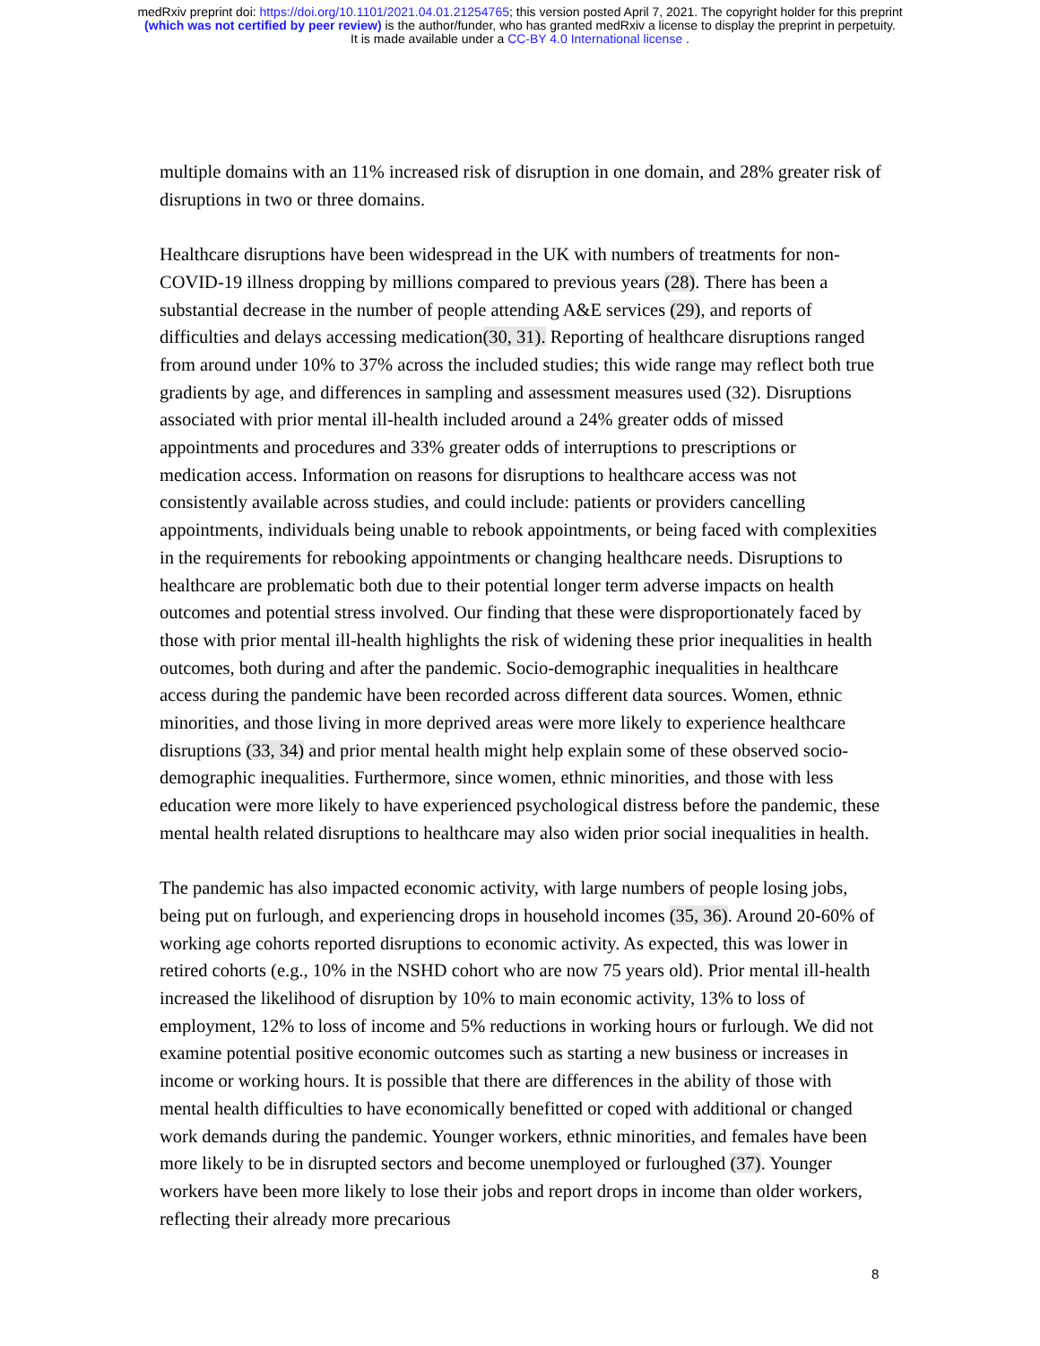medRxiv preprint doi: https://doi.org/10.1101/2021.04.01.21254765; this version posted April 7, 2021. The copyright holder for this preprint
(which was not certified by peer review) is the author/funder, who has granted medRxiv a license to display the preprint in perpetuity.
It is made available under a CC-BY 4.0 International license .
multiple domains with an 11% increased risk of disruption in one domain, and 28% greater risk of disruptions in two or three domains.
Healthcare disruptions have been widespread in the UK with numbers of treatments for non-COVID-19 illness dropping by millions compared to previous years (28). There has been a substantial decrease in the number of people attending A&E services (29), and reports of difficulties and delays accessing medication(30, 31). Reporting of healthcare disruptions ranged from around under 10% to 37% across the included studies; this wide range may reflect both true gradients by age, and differences in sampling and assessment measures used (32). Disruptions associated with prior mental ill-health included around a 24% greater odds of missed appointments and procedures and 33% greater odds of interruptions to prescriptions or medication access. Information on reasons for disruptions to healthcare access was not consistently available across studies, and could include: patients or providers cancelling appointments, individuals being unable to rebook appointments, or being faced with complexities in the requirements for rebooking appointments or changing healthcare needs. Disruptions to healthcare are problematic both due to their potential longer term adverse impacts on health outcomes and potential stress involved. Our finding that these were disproportionately faced by those with prior mental ill-health highlights the risk of widening these prior inequalities in health outcomes, both during and after the pandemic. Socio-demographic inequalities in healthcare access during the pandemic have been recorded across different data sources. Women, ethnic minorities, and those living in more deprived areas were more likely to experience healthcare disruptions (33, 34) and prior mental health might help explain some of these observed socio-demographic inequalities. Furthermore, since women, ethnic minorities, and those with less education were more likely to have experienced psychological distress before the pandemic, these mental health related disruptions to healthcare may also widen prior social inequalities in health.
The pandemic has also impacted economic activity, with large numbers of people losing jobs, being put on furlough, and experiencing drops in household incomes (35, 36). Around 20-60% of working age cohorts reported disruptions to economic activity. As expected, this was lower in retired cohorts (e.g., 10% in the NSHD cohort who are now 75 years old). Prior mental ill-health increased the likelihood of disruption by 10% to main economic activity, 13% to loss of employment, 12% to loss of income and 5% reductions in working hours or furlough. We did not examine potential positive economic outcomes such as starting a new business or increases in income or working hours. It is possible that there are differences in the ability of those with mental health difficulties to have economically benefitted or coped with additional or changed work demands during the pandemic. Younger workers, ethnic minorities, and females have been more likely to be in disrupted sectors and become unemployed or furloughed (37). Younger workers have been more likely to lose their jobs and report drops in income than older workers, reflecting their already more precarious
8